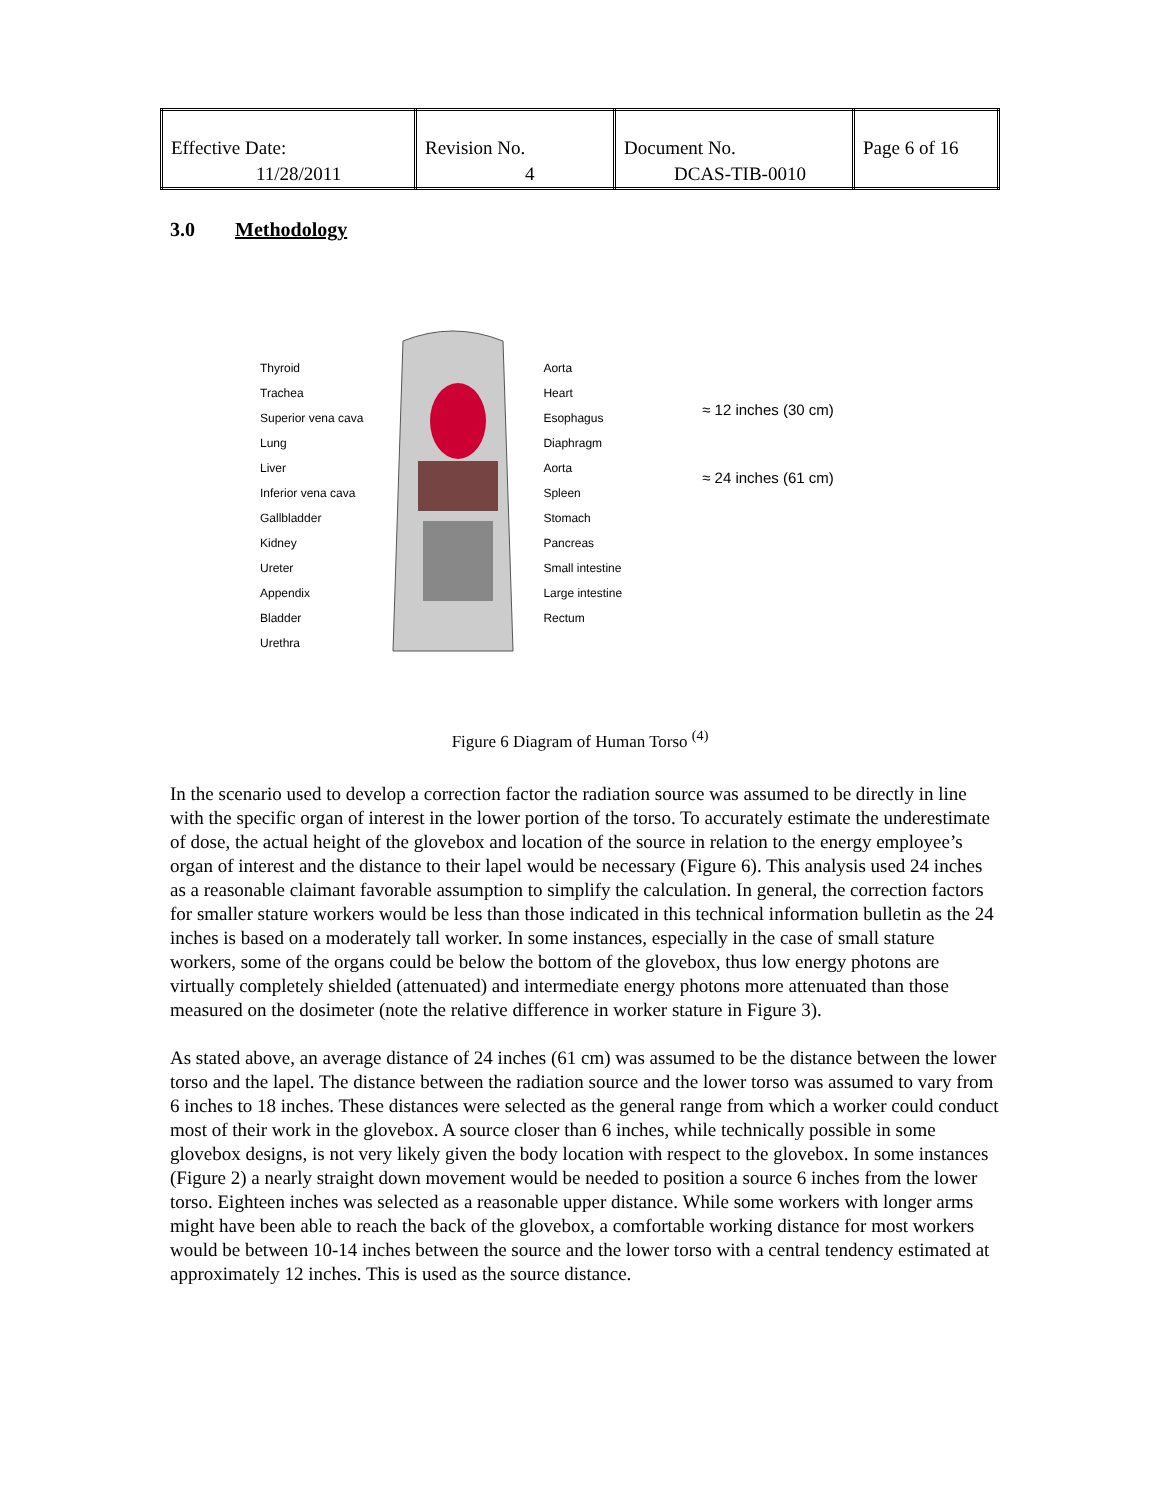| Effective Date: 11/28/2011 | Revision No. 4 | Document No. DCAS-TIB-0010 | Page 6 of 16 |
3.0 Methodology
Thyroid
Trachea
Superior vena cava
Lung
Liver
Inferior vena cava
Gallbladder
Kidney
Ureter
Appendix
Bladder
Urethra
Aorta
Heart
Esophagus
Diaphragm
Aorta
Spleen
Stomach
Pancreas
Small intestine
Large intestine
Rectum
≈ 12 inches (30 cm)
≈ 24 inches (61 cm)
Figure 6 Diagram of Human Torso <sup>(4)</sup>
In the scenario used to develop a correction factor the radiation source was assumed to be directly in line with the specific organ of interest in the lower portion of the torso. To accurately estimate the underestimate of dose, the actual height of the glovebox and location of the source in relation to the energy employee’s organ of interest and the distance to their lapel would be necessary (Figure 6). This analysis used 24 inches as a reasonable claimant favorable assumption to simplify the calculation. In general, the correction factors for smaller stature workers would be less than those indicated in this technical information bulletin as the 24 inches is based on a moderately tall worker. In some instances, especially in the case of small stature workers, some of the organs could be below the bottom of the glovebox, thus low energy photons are virtually completely shielded (attenuated) and intermediate energy photons more attenuated than those measured on the dosimeter (note the relative difference in worker stature in Figure 3).
As stated above, an average distance of 24 inches (61 cm) was assumed to be the distance between the lower torso and the lapel. The distance between the radiation source and the lower torso was assumed to vary from 6 inches to 18 inches. These distances were selected as the general range from which a worker could conduct most of their work in the glovebox. A source closer than 6 inches, while technically possible in some glovebox designs, is not very likely given the body location with respect to the glovebox. In some instances (Figure 2) a nearly straight down movement would be needed to position a source 6 inches from the lower torso. Eighteen inches was selected as a reasonable upper distance. While some workers with longer arms might have been able to reach the back of the glovebox, a comfortable working distance for most workers would be between 10-14 inches between the source and the lower torso with a central tendency estimated at approximately 12 inches. This is used as the source distance.